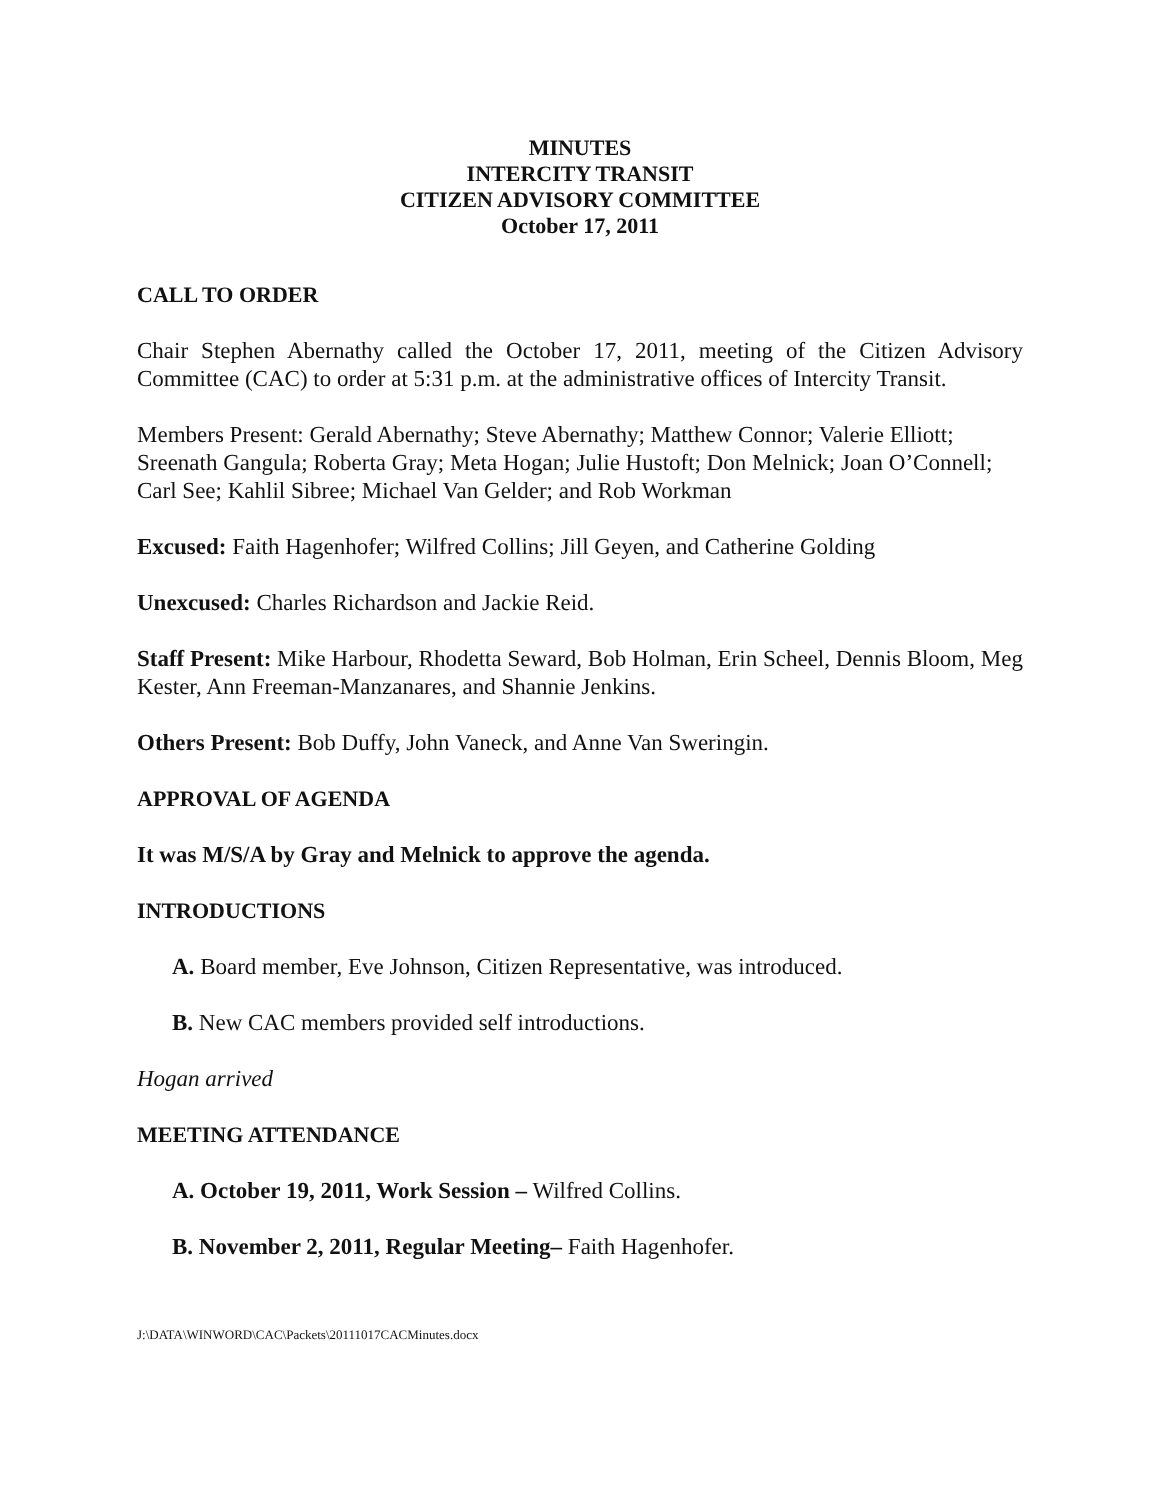MINUTES
INTERCITY TRANSIT
CITIZEN ADVISORY COMMITTEE
October 17, 2011
CALL TO ORDER
Chair Stephen Abernathy called the October 17, 2011, meeting of the Citizen Advisory Committee (CAC) to order at 5:31 p.m. at the administrative offices of Intercity Transit.
Members Present: Gerald Abernathy; Steve Abernathy; Matthew Connor; Valerie Elliott; Sreenath Gangula; Roberta Gray; Meta Hogan; Julie Hustoft; Don Melnick; Joan O’Connell; Carl See; Kahlil Sibree; Michael Van Gelder; and Rob Workman
Excused: Faith Hagenhofer; Wilfred Collins; Jill Geyen, and Catherine Golding
Unexcused: Charles Richardson and Jackie Reid.
Staff Present: Mike Harbour, Rhodetta Seward, Bob Holman, Erin Scheel, Dennis Bloom, Meg Kester, Ann Freeman-Manzanares, and Shannie Jenkins.
Others Present: Bob Duffy, John Vaneck, and Anne Van Sweringin.
APPROVAL OF AGENDA
It was M/S/A by Gray and Melnick to approve the agenda.
INTRODUCTIONS
A. Board member, Eve Johnson, Citizen Representative, was introduced.
B. New CAC members provided self introductions.
Hogan arrived
MEETING ATTENDANCE
A. October 19, 2011, Work Session – Wilfred Collins.
B. November 2, 2011, Regular Meeting– Faith Hagenhofer.
J:\DATA\WINWORD\CAC\Packets\20111017CACMinutes.docx